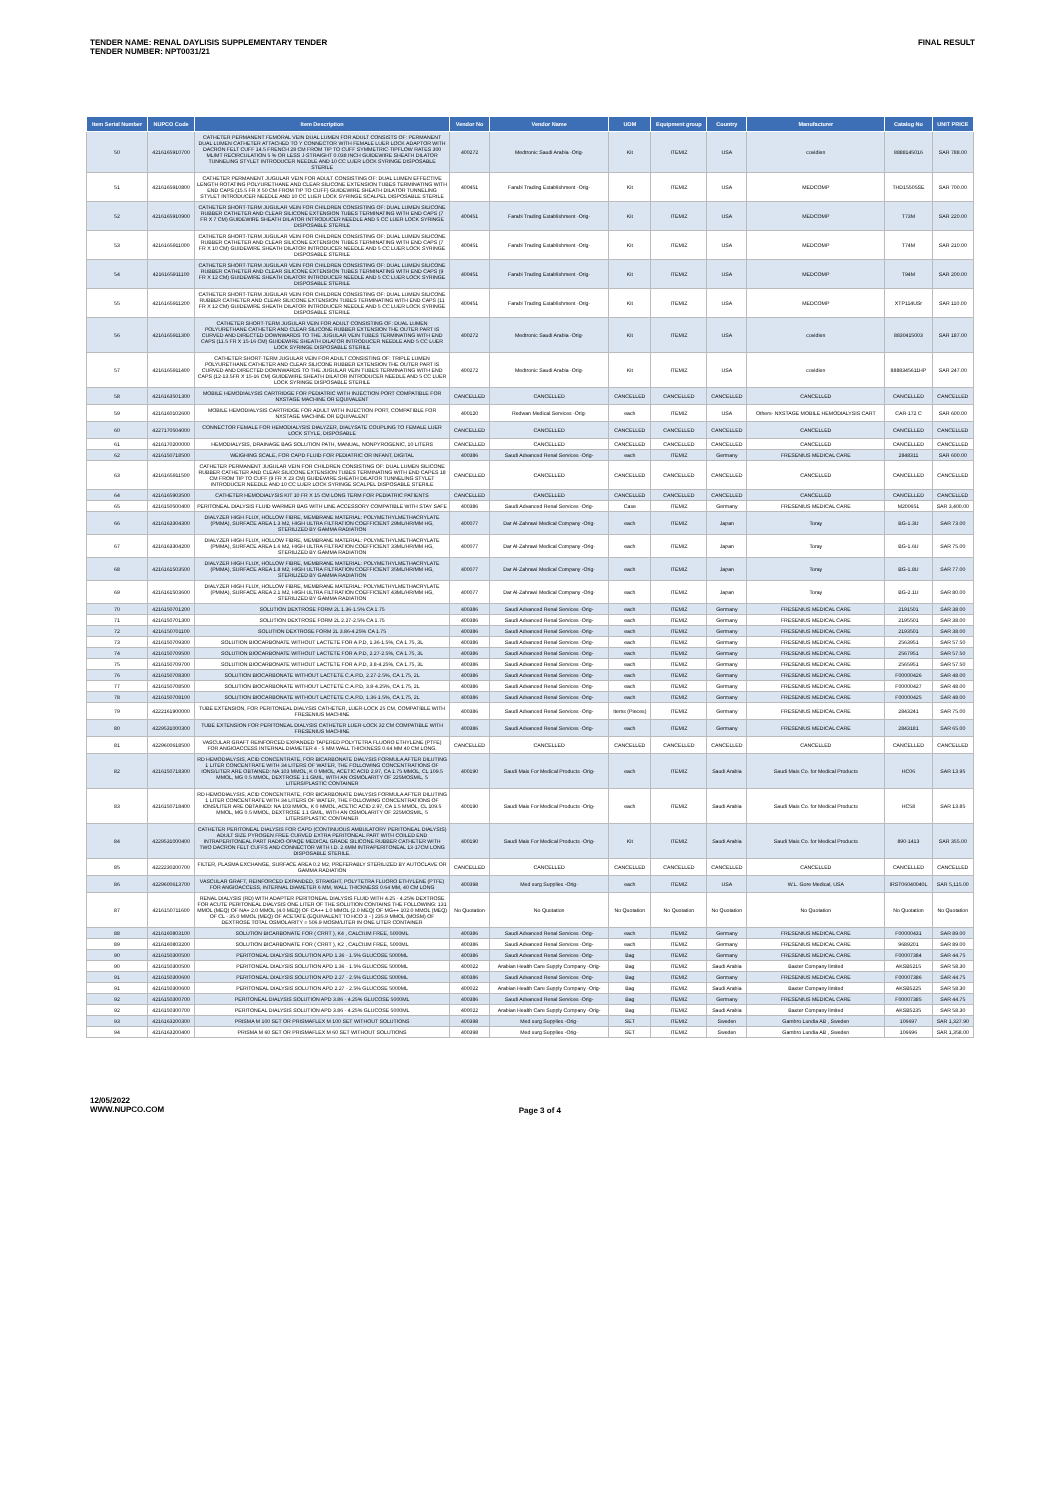TENDER NAME: RENAL DAYLISIS SUPPLEMENTARY TENDER
TENDER NUMBER: NPT0031/21
FINAL RESULT
| Item Serial Number | NUPCO Code | Item Description | Vendor No | Vendor Name | UOM | Equipment group | Country | Manufacturer | Catalog No | UNIT PRICE |
| --- | --- | --- | --- | --- | --- | --- | --- | --- | --- | --- |
| 50 | 4216165910700 | CATHETER PERMANENT FEMORAL VEIN DUAL LUMEN FOR ADULT CONSISTS OF: PERMANENT DUAL LUMEN CATHETER ATTACHED TO Y CONNECTOR WITH FEMALE LUER LOCK ADAPTOR WITH DACRON FELT CUFF 14.5 FRENCH 28 CM FROM TIP TO CUFF SYMMETRIC-TIPFLOW RATES 300 ML/MT RECIRCULATION 5 % OR LESS J-STRAIGHT 0.038 INCH GUIDEWIRE SHEATH DILATOR TUNNELING STYLET INTRODUCER NEEDLE AND 10 CC LUER LOCK SYRINGE DISPOSABLE STERILE | 400272 | Medtronic Saudi Arabia -Orig- | Kit | ITEMIZ | USA | covidien | 8888145016 | SAR 788.00 |
| 51 | 4216165910800 | CATHETER PERMANENT JUGULAR VEIN FOR ADULT CONSISTING OF: DUAL LUMEN EFFECTIVE LENGTH ROTATING POLYURETHANE AND CLEAR SILICONE EXTENSION TUBES TERMINATING WITH END CAPS (15.5 FR X 50 CM FROM TIP TO CUFF) GUIDEWIRE SHEATH DILATOR TUNNELING STYLET INTRODUCER NEEDLE AND 10 CC LUER LOCK SYRINGE SCALPEL DISPOSABLE STERILE | 400451 | Farabi Trading Establishment -Orig- | Kit | ITEMIZ | USA | MEDCOMP | THD15505SE | SAR 700.00 |
| 52 | 4216165910900 | CATHETER SHORT-TERM JUGULAR VEIN FOR CHILDREN CONSISTING OF: DUAL LUMEN SILICONE RUBBER CATHETER AND CLEAR SILICONE EXTENSION TUBES TERMINATING WITH END CAPS (7 FR X 7 CM) GUIDEWIRE SHEATH DILATOR INTRODUCER NEEDLE AND 5 CC LUER LOCK SYRINGE DISPOSABLE STERILE | 400451 | Farabi Trading Establishment -Orig- | Kit | ITEMIZ | USA | MEDCOMP | T73M | SAR 220.00 |
| 53 | 4216165911000 | CATHETER SHORT-TERM JUGULAR VEIN FOR CHILDREN CONSISTING OF: DUAL LUMEN SILICONE RUBBER CATHETER AND CLEAR SILICONE EXTENSION TUBES TERMINATING WITH END CAPS (7 FR X 10 CM) GUIDEWIRE SHEATH DILATOR INTRODUCER NEEDLE AND 5 CC LUER LOCK SYRINGE DISPOSABLE STERILE | 400451 | Farabi Trading Establishment -Orig- | Kit | ITEMIZ | USA | MEDCOMP | T74M | SAR 210.00 |
| 54 | 4216165911100 | CATHETER SHORT-TERM JUGULAR VEIN FOR CHILDREN CONSISTING OF: DUAL LUMEN SILICONE RUBBER CATHETER AND CLEAR SILICONE EXTENSION TUBES TERMINATING WITH END CAPS (9 FR X 12 CM) GUIDEWIRE SHEATH DILATOR INTRODUCER NEEDLE AND 5 CC LUER LOCK SYRINGE DISPOSABLE STERILE | 400451 | Farabi Trading Establishment -Orig- | Kit | ITEMIZ | USA | MEDCOMP | T94M | SAR 200.00 |
| 55 | 4216165911200 | CATHETER SHORT-TERM JUGULAR VEIN FOR CHILDREN CONSISTING OF: DUAL LUMEN SILICONE RUBBER CATHETER AND CLEAR SILICONE EXTENSION TUBES TERMINATING WITH END CAPS (11 FR X 12 CM) GUIDEWIRE SHEATH DILATOR INTRODUCER NEEDLE AND 5 CC LUER LOCK SYRINGE DISPOSABLE STERILE | 400451 | Farabi Trading Establishment -Orig- | Kit | ITEMIZ | USA | MEDCOMP | XTP114USr | SAR 110.00 |
| 56 | 4216165911300 | CATHETER SHORT-TERM JUGULAR VEIN FOR ADULT CONSISTING OF: DUAL LUMEN POLYURETHANE CATHETER AND CLEAR SILICONE RUBBER EXTENSION THE OUTER PART IS CURVED AND DIRECTED DOWNWARDS TO THE JUGULAR VEIN TUBES TERMINATING WITH END CAPS (11.5 FR X 15-16 CM) GUIDEWIRE SHEATH DILATOR INTRODUCER NEEDLE AND 5 CC LUER LOCK SYRINGE DISPOSABLE STERILE | 400272 | Medtronic Saudi Arabia -Orig- | Kit | ITEMIZ | USA | covidien | 8830415003 | SAR 187.00 |
| 57 | 4216165911400 | CATHETER SHORT-TERM JUGULAR VEIN FOR ADULT CONSISTING OF: TRIPLE LUMEN POLYURETHANE CATHETER AND CLEAR SILICONE RUBBER EXTENSION THE OUTER PART IS CURVED AND DIRECTED DOWNWARDS TO THE JUGULAR VEIN TUBES TERMINATING WITH END CAPS (12-13.5FR X 15-16 CM) GUIDEWIRE SHEATH DILATOR INTRODUCER NEEDLE AND 5 CC LUER LOCK SYRINGE DISPOSABLE STERILE | 400272 | Medtronic Saudi Arabia -Orig- | Kit | ITEMIZ | USA | covidien | 8888345611HP | SAR 247.00 |
| 58 | 4216163501300 | MOBILE HEMODIALYSIS CARTRIDGE FOR PEDIATRIC WITH INJECTION PORT COMPATIBLE FOR NXSTAGE MACHINE OR EQUIVALENT | CANCELLED | CANCELLED | CANCELLED | CANCELLED | CANCELLED | CANCELLED | CANCELLED | CANCELLED |
| 59 | 4216160102600 | MOBILE HEMODIALYSIS CARTRIDGE FOR ADULT WITH INJECTION PORT, COMPATIBLE FOR NXSTAGE MACHINE OR EQUIVALENT | 400120 | Redwan Medical Services -Orig- | each | ITEMIZ | USA | Others- NXSTAGE MOBILE HEMODIALYSIS CART | CAR-172 C | SAR 600.00 |
| 60 | 4227170504000 | CONNECTOR FEMALE FOR HEMODIALYSIS DIALYZER, DIALYSATE COUPLING TO FEMALE LUER LOCK STYLE, DISPOSABLE | CANCELLED | CANCELLED | CANCELLED | CANCELLED | CANCELLED | CANCELLED | CANCELLED | CANCELLED |
| 61 | 4216170200000 | HEMODIALYSIS, DRAINAGE BAG SOLUTION PATH, MANUAL, NONPYROGENIC, 10 LITERS | CANCELLED | CANCELLED | CANCELLED | CANCELLED | CANCELLED | CANCELLED | CANCELLED | CANCELLED |
| 62 | 4216150718500 | WEIGHING SCALE, FOR CAPD FLUID FOR PEDIATRIC OR INFANT, DIGITAL | 400386 | Saudi Advanced Renal Services -Orig- | each | ITEMIZ | Germany | FRESENIUS MEDICAL CARE | 2848311 | SAR 600.00 |
| 63 | 4216165911500 | CATHETER PERMANENT JUGULAR VEIN FOR CHILDREN CONSISTING OF: DUAL LUMEN SILICONE RUBBER CATHETER AND CLEAR SILICONE EXTENSION TUBES TERMINATING WITH END CAPES 18 CM FROM TIP TO CUFF (9 FR X 23 CM) GUIDEWIRE SHEATH DILATOR TUNNELING STYLET INTRODUCER NEEDLE AND 10 CC LUER LOCK SYRINGE SCALPEL DISPOSABLE STERILE | CANCELLED | CANCELLED | CANCELLED | CANCELLED | CANCELLED | CANCELLED | CANCELLED | CANCELLED |
| 64 | 4216165903500 | CATHETER HEMODIALYSIS KIT 10 FR X 15 CM LONG TERM FOR PEDIATRIC PATIENTS | CANCELLED | CANCELLED | CANCELLED | CANCELLED | CANCELLED | CANCELLED | CANCELLED | CANCELLED |
| 65 | 4216150500400 | PERITONEAL DIALYSIS FLUID WARMER BAG WITH LINE ACCESSORY COMPATIBLE WITH STAY SAFE | 400386 | Saudi Advanced Renal Services -Orig- | Case | ITEMIZ | Germany | FRESENIUS MEDICAL CARE | M200651 | SAR 3,400.00 |
| 66 | 4216163304300 | DIALYZER HIGH FLUX, HOLLOW FIBRE, MEMBRANE MATERIAL: POLYMETHYLMETHACRYLATE (PMMA), SURFACE AREA 1.3 M2, HIGH ULTRA FILTRATION COEFFICIENT 29ML/HR/MM HG, STERILIZED BY GAMMA RADIATION | 400077 | Dar Al-Zahrawi Medical Company -Orig- | each | ITEMIZ | Japan | Toray | BG-1.3U | SAR 73.00 |
| 67 | 4216163304200 | DIALYZER HIGH FLUX, HOLLOW FIBRE, MEMBRANE MATERIAL: POLYMETHYLMETHACRYLATE (PMMA), SURFACE AREA 1.6 M2, HIGH ULTRA FILTRATION COEFFICIENT 33ML/HR/MM HG, STERILIZED BY GAMMA RADIATION | 400077 | Dar Al-Zahrawi Medical Company -Orig- | each | ITEMIZ | Japan | Toray | BG-1.6U | SAR 75.00 |
| 68 | 4216161503500 | DIALYZER HIGH FLUX, HOLLOW FIBRE, MEMBRANE MATERIAL: POLYMETHYLMETHACRYLATE (PMMA), SURFACE AREA 1.8 M2, HIGH ULTRA FILTRATION COEFFICIENT 35ML/HR/MM HG, STERILIZED BY GAMMA RADIATION | 400077 | Dar Al-Zahrawi Medical Company -Orig- | each | ITEMIZ | Japan | Toray | BG-1.8U | SAR 77.00 |
| 69 | 4216161503600 | DIALYZER HIGH FLUX, HOLLOW FIBRE, MEMBRANE MATERIAL: POLYMETHYLMETHACRYLATE (PMMA), SURFACE AREA 2.1 M2, HIGH ULTRA FILTRATION COEFFICIENT 43ML/HR/MM HG, STERILIZED BY GAMMA RADIATION | 400077 | Dar Al-Zahrawi Medical Company -Orig- | each | ITEMIZ | Japan | Toray | BG-2.1U | SAR 80.00 |
| 70 | 4216150701200 | SOLUTION DEXTROSE FORM 2L 1.36-1.5% CA 1.75 | 400386 | Saudi Advanced Renal Services -Orig- | each | ITEMIZ | Germany | FRESENIUS MEDICAL CARE | 2191501 | SAR 38.00 |
| 71 | 4216150701300 | SOLUTION DEXTROSE FORM 2L 2.27-2.5% CA 1.75 | 400386 | Saudi Advanced Renal Services -Orig- | each | ITEMIZ | Germany | FRESENIUS MEDICAL CARE | 2195501 | SAR 38.00 |
| 72 | 4216150701100 | SOLUTION DEXTROSE FORM 2L 3.86-4.25% CA 1.75 | 400386 | Saudi Advanced Renal Services -Orig- | each | ITEMIZ | Germany | FRESENIUS MEDICAL CARE | 2193501 | SAR 38.00 |
| 73 | 4216150709300 | SOLUTION BIOCARBONATE WITHOUT LACTETE FOR A.P.D, 1.36-1.5%, CA 1.75, 3L | 400386 | Saudi Advanced Renal Services -Orig- | each | ITEMIZ | Germany | FRESENIUS MEDICAL CARE | 2563951 | SAR 57.50 |
| 74 | 4216150709500 | SOLUTION BIOCARBONATE WITHOUT LACTETE FOR A.P.D, 2.27-2.5%, CA 1.75, 3L | 400386 | Saudi Advanced Renal Services -Orig- | each | ITEMIZ | Germany | FRESENIUS MEDICAL CARE | 2567951 | SAR 57.50 |
| 75 | 4216150709700 | SOLUTION BIOCARBONATE WITHOUT LACTETE FOR A.P.D, 3.8-4.25%, CA 1.75, 3L | 400386 | Saudi Advanced Renal Services -Orig- | each | ITEMIZ | Germany | FRESENIUS MEDICAL CARE | 2565951 | SAR 57.50 |
| 76 | 4216150708300 | SOLUTION BIOCARBONATE WITHOUT LACTETE C.A.P.D, 2.27-2.5%, CA 1.75, 2L | 400386 | Saudi Advanced Renal Services -Orig- | each | ITEMIZ | Germany | FRESENIUS MEDICAL CARE | F00000426 | SAR 48.00 |
| 77 | 4216150708500 | SOLUTION BIOCARBONATE WITHOUT LACTETE C.A.P.D, 3.8-4.25%, CA 1.75, 2L | 400386 | Saudi Advanced Renal Services -Orig- | each | ITEMIZ | Germany | FRESENIUS MEDICAL CARE | F00000427 | SAR 48.00 |
| 78 | 4216150708100 | SOLUTION BIOCARBONATE WITHOUT LACTETE C.A.P.D, 1.36-1.5%, CA 1.75, 2L | 400386 | Saudi Advanced Renal Services -Orig- | each | ITEMIZ | Germany | FRESENIUS MEDICAL CARE | F00000425 | SAR 48.00 |
| 79 | 4222161900000 | TUBE EXTENSION, FOR PERITONEAL DIALYSIS CATHETER, LUER-LOCK 25 CM, COMPATIBLE WITH FRESENIUS MACHINE | 400386 | Saudi Advanced Renal Services -Orig- | Items (Pieces) | ITEMIZ | Germany | FRESENIUS MEDICAL CARE | 2843241 | SAR 75.00 |
| 80 | 4229531000300 | TUBE EXTENSION FOR PERITONEAL DIALYSIS CATHETER LUER-LOCK 32 CM COMPATIBLE WITH FRESENIUS MACHINE | 400386 | Saudi Advanced Renal Services -Orig- | each | ITEMIZ | Germany | FRESENIUS MEDICAL CARE | 2843181 | SAR 65.00 |
| 81 | 4229600618500 | VASCULAR GRAFT REINFORCED EXPANDED TAPERED POLYTETRA FLUORO ETHYLENE (PTFE) FOR ANGIOACCESS INTERNAL DIAMETER 4 - 5 MM WALL THICKNESS 0.64 MM 40 CM LONG. | CANCELLED | CANCELLED | CANCELLED | CANCELLED | CANCELLED | CANCELLED | CANCELLED | CANCELLED |
| 82 | 4216150718300 | RD HEMODIALYSIS, ACID CONCENTRATE, FOR BICARBONATE DIALYSIS FORMULA AFTER DILUTING 1 LITER CONCENTRATE WITH 34 LITERS OF WATER, THE FOLLOWING CONCENTRATIONS OF IONS/LITER ARE OBTAINED: NA 103 MMOL, K 0 MMOL, ACETIC ACID 2.97, CA 1.75 MMOL, CL 109.5 MMOL, MG 0.5 MMOL, DEXTROSE 1.1 GM/L, WITH AN OSMOLARITY OF 225MOSM/L, 5 LITERS/PLASTIC CONTAINER | 400190 | Saudi Mais For Medical Products -Orig- | each | ITEMIZ | Saudi Arabia | Saudi Mais Co. for Medical Products | HC06 | SAR 13.95 |
| 83 | 4216150718400 | RD HEMODIALYSIS, ACID CONCENTRATE, FOR BICARBONATE DIALYSIS FORMULA AFTER DILUTING 1 LITER CONCENTRATE WITH 34 LITERS OF WATER, THE FOLLOWING CONCENTRATIONS OF IONS/LITER ARE OBTAINED: NA 103 MMOL, K 0 MMOL, ACETIC ACID 2.97, CA 1.5 MMOL, CL 109.5 MMOL, MG 0.5 MMOL, DEXTROSE 1.1 GM/L, WITH AN OSMOLARITY OF 225MOSM/L, 5 LITERS/PLASTIC CONTAINER | 400190 | Saudi Mais For Medical Products -Orig- | each | ITEMIZ | Saudi Arabia | Saudi Mais Co. for Medical Products | HC58 | SAR 13.85 |
| 84 | 4229531000400 | CATHETER PERITONEAL DIALYSIS FOR CAPD (CONTINUOUS AMBULATORY PERITONEAL DIALYSIS) ADULT SIZE PYROGEN FREE CURVED EXTRA PERITONEAL PART WITH COILED END INTRAPERITONEAL PART RADIO-OPAQE MEDICAL GRADE SILICONE RUBBER CATHETER WITH TWO DACRON FELT CUFFS AND CONNECTOR WITH I.D. 2.6MM INTRAPERITONEAL 13-17CM LONG DISPOSABLE STERILE. | 400190 | Saudi Mais For Medical Products -Orig- | Kit | ITEMIZ | Saudi Arabia | Saudi Mais Co. for Medical Products | 890-1413 | SAR 355.00 |
| 85 | 4222230200700 | FILTER, PLASMA EXCHANGE, SURFACE AREA 0.2 M2, PREFERABLY STERILIZED BY AUTOCLAVE OR GAMMA RADIATION | CANCELLED | CANCELLED | CANCELLED | CANCELLED | CANCELLED | CANCELLED | CANCELLED | CANCELLED |
| 86 | 4229600613700 | VASCULAR GRAFT, REINFORCED EXPANDED, STRAIGHT, POLYTETRA FLUORO ETHYLENE (PTFE) FOR ANGIOACCESS, INTERNAL DIAMETER 6 MM, WALL THICKNESS 0.64 MM, 40 CM LONG | 400398 | Med surg Supplies -Orig- | each | ITEMIZ | USA | W.L. Gore Medical, USA | IRST06040040L | SAR 5,115.00 |
| 87 | 4216150711600 | RENAL DIALYSIS (RD) WITH ADAPTER PERITONEAL DIALYSIS FLUID WITH 4.25 - 4.25% DEXTROSE FOR ACUTE PERITONEAL DIALYSIS ONE LITER OF THE SOLUTION CONTAINS THE FOLLOWING: 131 MMOL (MEQ) OF NA+ 2.0 MMOL (4.0 MEQ) OF CA++ 1.0 MMOL (2.0 MEQ) OF MG++ 102.0 MMOL (MEQ) OF CL - 35.0 MMOL (MEQ) OF ACETATE (EQUIVALENT TO HCO 3 - ) 235.9 MMOL (MOSM) OF DEXTROSE TOTAL OSMOLARITY = 506.9 MOSM/LITER IN ONE LITER CONTAINER | No Quotation | No Quotation | No Quotation | No Quotation | No Quotation | No Quotation | No Quotation | No Quotation |
| 88 | 4216160803100 | SOLUTION BICARBONATE FOR ( CRRT ), K4 , CALCIUM FREE, 5000ML | 400386 | Saudi Advanced Renal Services -Orig- | each | ITEMIZ | Germany | FRESENIUS MEDICAL CARE | F00000431 | SAR 89.00 |
| 89 | 4216160803200 | SOLUTION BICARBONATE FOR ( CRRT ), K2 , CALCIUM FREE, 5000ML | 400386 | Saudi Advanced Renal Services -Orig- | each | ITEMIZ | Germany | FRESENIUS MEDICAL CARE | 9689201 | SAR 89.00 |
| 90 | 4216150300500 | PERITONEAL DIALYSIS SOLUTION APD 1.36 - 1.5% GLUCOSE 5000ML | 400386 | Saudi Advanced Renal Services -Orig- | Bag | ITEMIZ | Germany | FRESENIUS MEDICAL CARE | F00007384 | SAR 44.75 |
| 90 | 4216150300500 | PERITONEAL DIALYSIS SOLUTION APD 1.36 - 1.5% GLUCOSE 5000ML | 400022 | Arabian Health Care Supply Company -Orig- | Bag | ITEMIZ | Saudi Arabia | Baxter Company limited | AKSB5215 | SAR 58.30 |
| 91 | 4216150300600 | PERITONEAL DIALYSIS SOLUTION APD 2.27 - 2.5% GLUCOSE 5000ML | 400386 | Saudi Advanced Renal Services -Orig- | Bag | ITEMIZ | Germany | FRESENIUS MEDICAL CARE | F00007386 | SAR 44.75 |
| 91 | 4216150300600 | PERITONEAL DIALYSIS SOLUTION APD 2.27 - 2.5% GLUCOSE 5000ML | 400022 | Arabian Health Care Supply Company -Orig- | Bag | ITEMIZ | Saudi Arabia | Baxter Company limited | AKSB5225 | SAR 58.30 |
| 92 | 4216150300700 | PERITONEAL DIALYSIS SOLUTION APD 3.86 - 4.25% GLUCOSE 5000ML | 400386 | Saudi Advanced Renal Services -Orig- | Bag | ITEMIZ | Germany | FRESENIUS MEDICAL CARE | F00007385 | SAR 44.75 |
| 92 | 4216150300700 | PERITONEAL DIALYSIS SOLUTION APD 3.86 - 4.25% GLUCOSE 5000ML | 400022 | Arabian Health Care Supply Company -Orig- | Bag | ITEMIZ | Saudi Arabia | Baxter Company limited | AKSB5235 | SAR 58.30 |
| 93 | 4216163200300 | PRISMA M 100 SET OR PRISMAFLEX M 100 SET WITHOUT SOLUTIONS | 400398 | Med surg Supplies -Orig- | SET | ITEMIZ | Sweden | Gambro Lundia AB , Sweden | 106697 | SAR 1,327.90 |
| 94 | 4216163200400 | PRISMA M 60 SET OR PRISMAFLEX M 60 SET WITHOUT SOLUTIONS | 400398 | Med surg Supplies -Orig- | SET | ITEMIZ | Sweden | Gambro Lundia AB , Sweden | 106696 | SAR 1,358.00 |
12/05/2022
WWW.NUPCO.COM
Page 3 of 4